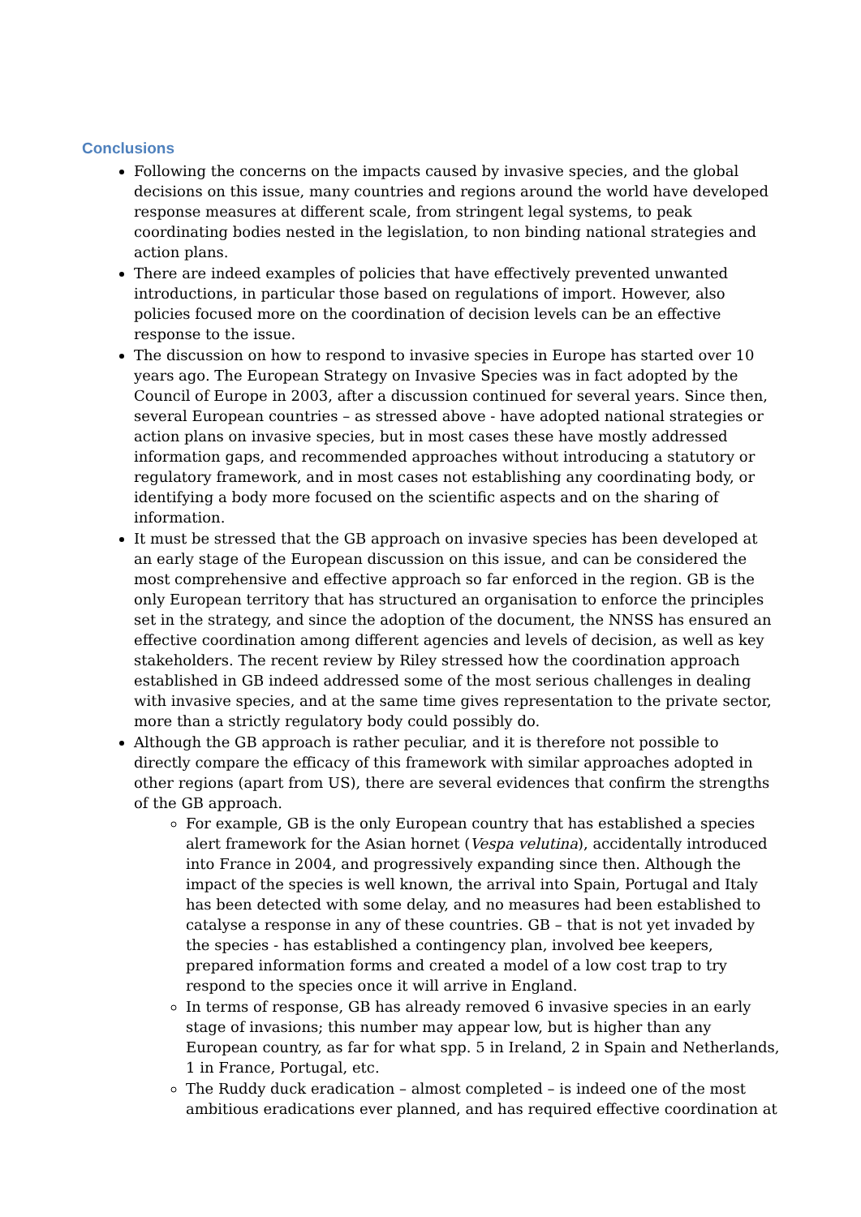Conclusions
Following the concerns on the impacts caused by invasive species, and the global decisions on this issue, many countries and regions around the world have developed response measures at different scale, from stringent legal systems, to peak coordinating bodies nested in the legislation, to non binding national strategies and action plans.
There are indeed examples of policies that have effectively prevented unwanted introductions, in particular those based on regulations of import. However, also policies focused more on the coordination of decision levels can be an effective response to the issue.
The discussion on how to respond to invasive species in Europe has started over 10 years ago. The European Strategy on Invasive Species was in fact adopted by the Council of Europe in 2003, after a discussion continued for several years. Since then, several European countries – as stressed above - have adopted national strategies or action plans on invasive species, but in most cases these have mostly addressed information gaps, and recommended approaches without introducing a statutory or regulatory framework, and in most cases not establishing any coordinating body, or identifying a body more focused on the scientific aspects and on the sharing of information.
It must be stressed that the GB approach on invasive species has been developed at an early stage of the European discussion on this issue, and can be considered the most comprehensive and effective approach so far enforced in the region. GB is the only European territory that has structured an organisation to enforce the principles set in the strategy, and since the adoption of the document, the NNSS has ensured an effective coordination among different agencies and levels of decision, as well as key stakeholders. The recent review by Riley stressed how the coordination approach established in GB indeed addressed some of the most serious challenges in dealing with invasive species, and at the same time gives representation to the private sector, more than a strictly regulatory body could possibly do.
Although the GB approach is rather peculiar, and it is therefore not possible to directly compare the efficacy of this framework with similar approaches adopted in other regions (apart from US), there are several evidences that confirm the strengths of the GB approach.
For example, GB is the only European country that has established a species alert framework for the Asian hornet (Vespa velutina), accidentally introduced into France in 2004, and progressively expanding since then. Although the impact of the species is well known, the arrival into Spain, Portugal and Italy has been detected with some delay, and no measures had been established to catalyse a response in any of these countries. GB – that is not yet invaded by the species - has established a contingency plan, involved bee keepers, prepared information forms and created a model of a low cost trap to try respond to the species once it will arrive in England.
In terms of response, GB has already removed 6 invasive species in an early stage of invasions; this number may appear low, but is higher than any European country, as far for what spp. 5 in Ireland, 2 in Spain and Netherlands, 1 in France, Portugal, etc.
The Ruddy duck eradication – almost completed – is indeed one of the most ambitious eradications ever planned, and has required effective coordination at